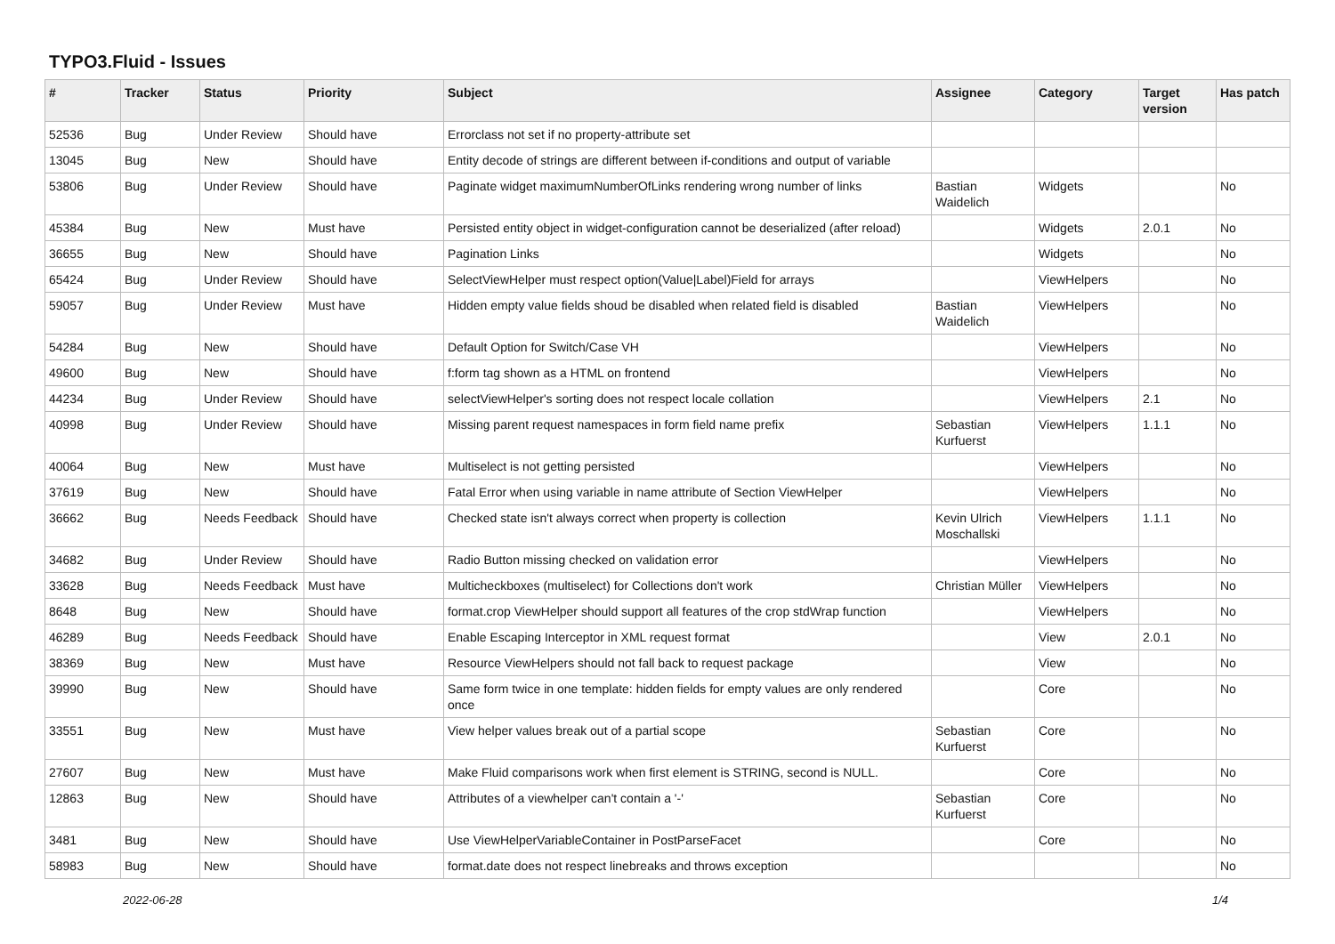TYPO3.Fluid - Issues
| # | Tracker | Status | Priority | Subject | Assignee | Category | Target version | Has patch |
| --- | --- | --- | --- | --- | --- | --- | --- | --- |
| 52536 | Bug | Under Review | Should have | Errorclass not set if no property-attribute set | | | | |
| 13045 | Bug | New | Should have | Entity decode of strings are different between if-conditions and output of variable | | | | |
| 53806 | Bug | Under Review | Should have | Paginate widget maximumNumberOfLinks rendering wrong number of links | Bastian Waidelich | Widgets | | No |
| 45384 | Bug | New | Must have | Persisted entity object in widget-configuration cannot be deserialized (after reload) | | Widgets | 2.0.1 | No |
| 36655 | Bug | New | Should have | Pagination Links | | Widgets | | No |
| 65424 | Bug | Under Review | Should have | SelectViewHelper must respect option(Value/Label)Field for arrays | | ViewHelpers | | No |
| 59057 | Bug | Under Review | Must have | Hidden empty value fields shoud be disabled when related field is disabled | Bastian Waidelich | ViewHelpers | | No |
| 54284 | Bug | New | Should have | Default Option for Switch/Case VH | | ViewHelpers | | No |
| 49600 | Bug | New | Should have | f:form tag shown as a HTML on frontend | | ViewHelpers | | No |
| 44234 | Bug | Under Review | Should have | selectViewHelper's sorting does not respect locale collation | | ViewHelpers | 2.1 | No |
| 40998 | Bug | Under Review | Should have | Missing parent request namespaces in form field name prefix | Sebastian Kurfuerst | ViewHelpers | 1.1.1 | No |
| 40064 | Bug | New | Must have | Multiselect is not getting persisted | | ViewHelpers | | No |
| 37619 | Bug | New | Should have | Fatal Error when using variable in name attribute of Section ViewHelper | | ViewHelpers | | No |
| 36662 | Bug | Needs Feedback | Should have | Checked state isn't always correct when property is collection | Kevin Ulrich Moschallski | ViewHelpers | 1.1.1 | No |
| 34682 | Bug | Under Review | Should have | Radio Button missing checked on validation error | | ViewHelpers | | No |
| 33628 | Bug | Needs Feedback | Must have | Multicheckboxes (multiselect) for Collections don't work | Christian Müller | ViewHelpers | | No |
| 8648 | Bug | New | Should have | format.crop ViewHelper should support all features of the crop stdWrap function | | ViewHelpers | | No |
| 46289 | Bug | Needs Feedback | Should have | Enable Escaping Interceptor in XML request format | | View | 2.0.1 | No |
| 38369 | Bug | New | Must have | Resource ViewHelpers should not fall back to request package | | View | | No |
| 39990 | Bug | New | Should have | Same form twice in one template: hidden fields for empty values are only rendered once | | Core | | No |
| 33551 | Bug | New | Must have | View helper values break out of a partial scope | Sebastian Kurfuerst | Core | | No |
| 27607 | Bug | New | Must have | Make Fluid comparisons work when first element is STRING, second is NULL. | | Core | | No |
| 12863 | Bug | New | Should have | Attributes of a viewhelper can't contain a '-' | Sebastian Kurfuerst | Core | | No |
| 3481 | Bug | New | Should have | Use ViewHelperVariableContainer in PostParseFacet | | Core | | No |
| 58983 | Bug | New | Should have | format.date does not respect linebreaks and throws exception | | | | No |
2022-06-28 1/4